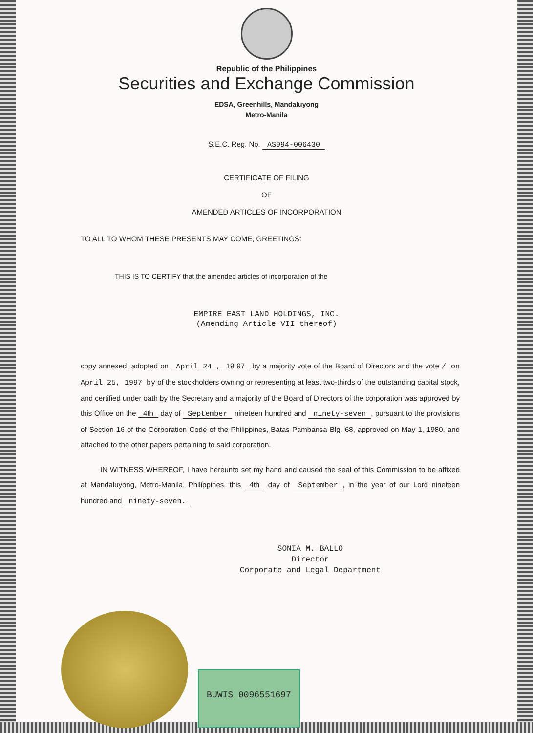Republic of the Philippines
Securities and Exchange Commission
EDSA, Greenhills, Mandaluyong
Metro-Manila
S.E.C. Reg. No. AS094-006430
CERTIFICATE OF FILING
OF
AMENDED ARTICLES OF INCORPORATION
TO ALL TO WHOM THESE PRESENTS MAY COME, GREETINGS:
THIS IS TO CERTIFY that the amended articles of incorporation of the
EMPIRE EAST LAND HOLDINGS, INC.
(Amending Article VII thereof)
copy annexed, adopted on April 24, 19 97 by a majority vote of the Board of Directors and the vote / on April 25, 1997 by of the stockholders owning or representing at least two-thirds of the outstanding capital stock, and certified under oath by the Secretary and a majority of the Board of Directors of the corporation was approved by this Office on the 4th day of September nineteen hundred and ninety-seven, pursuant to the provisions of Section 16 of the Corporation Code of the Philippines, Batas Pambansa Blg. 68, approved on May 1, 1980, and attached to the other papers pertaining to said corporation.
IN WITNESS WHEREOF, I have hereunto set my hand and caused the seal of this Commission to be affixed at Mandaluyong, Metro-Manila, Philippines, this 4th day of September, in the year of our Lord nineteen hundred and ninety-seven.
SONIA M. BALLO
Director
Corporate and Legal Department
BUWIS 0096551697